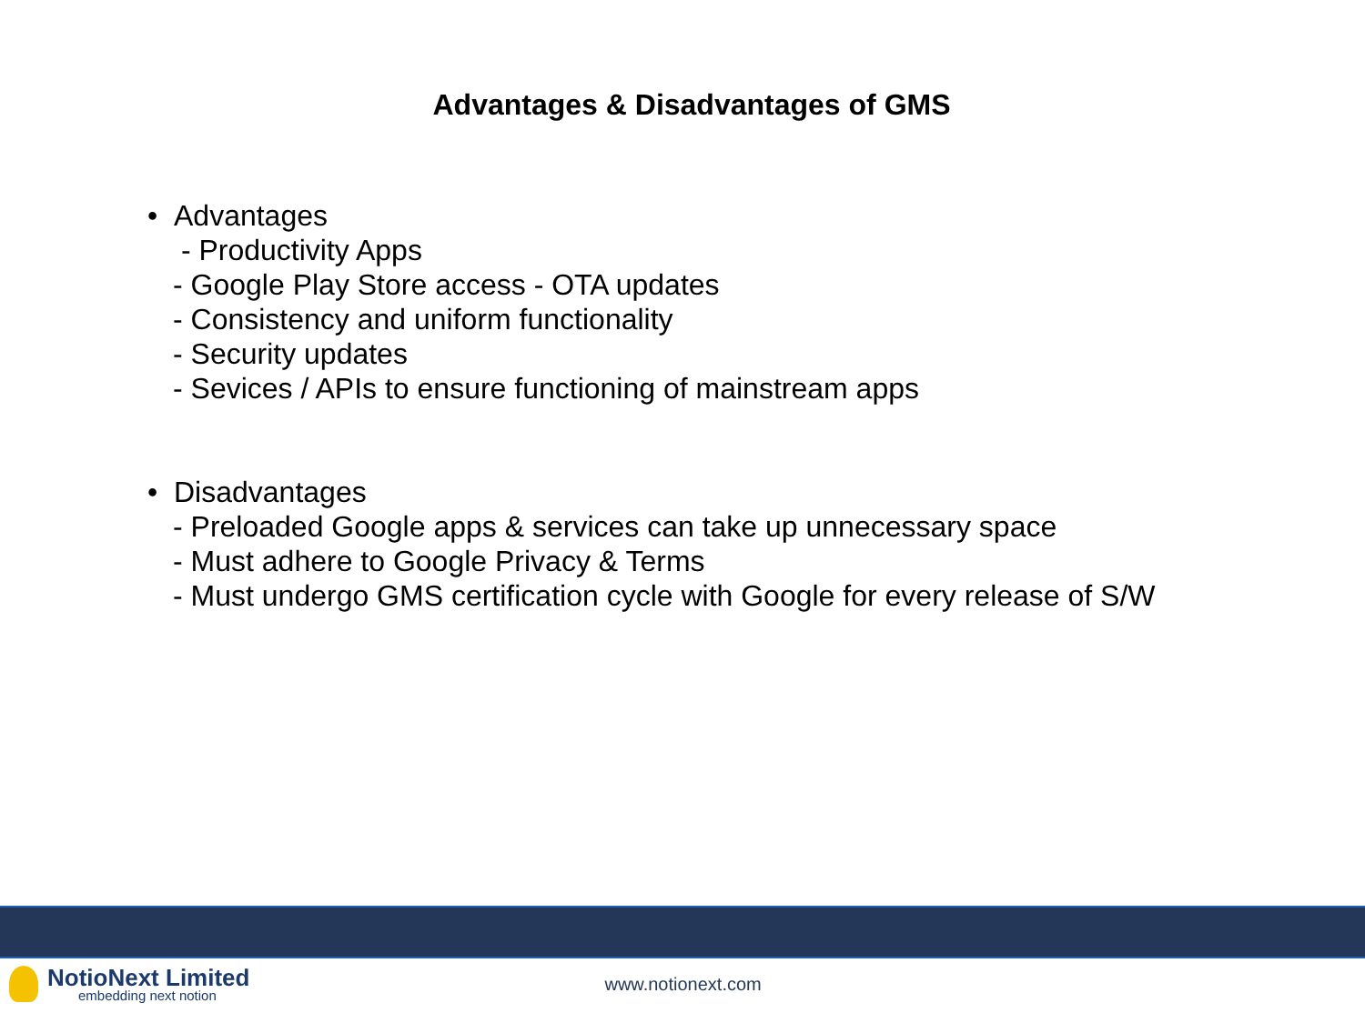Advantages & Disadvantages of GMS
• Advantages
- Productivity Apps
- Google Play Store access - OTA updates
- Consistency and uniform functionality
- Security updates
- Sevices / APIs to ensure functioning of mainstream apps
• Disadvantages
- Preloaded Google apps & services can take up unnecessary space
- Must adhere to Google Privacy & Terms
- Must undergo GMS certification cycle with Google for every release of S/W
NotioNext Limited
embedding next notion
www.notionext.com